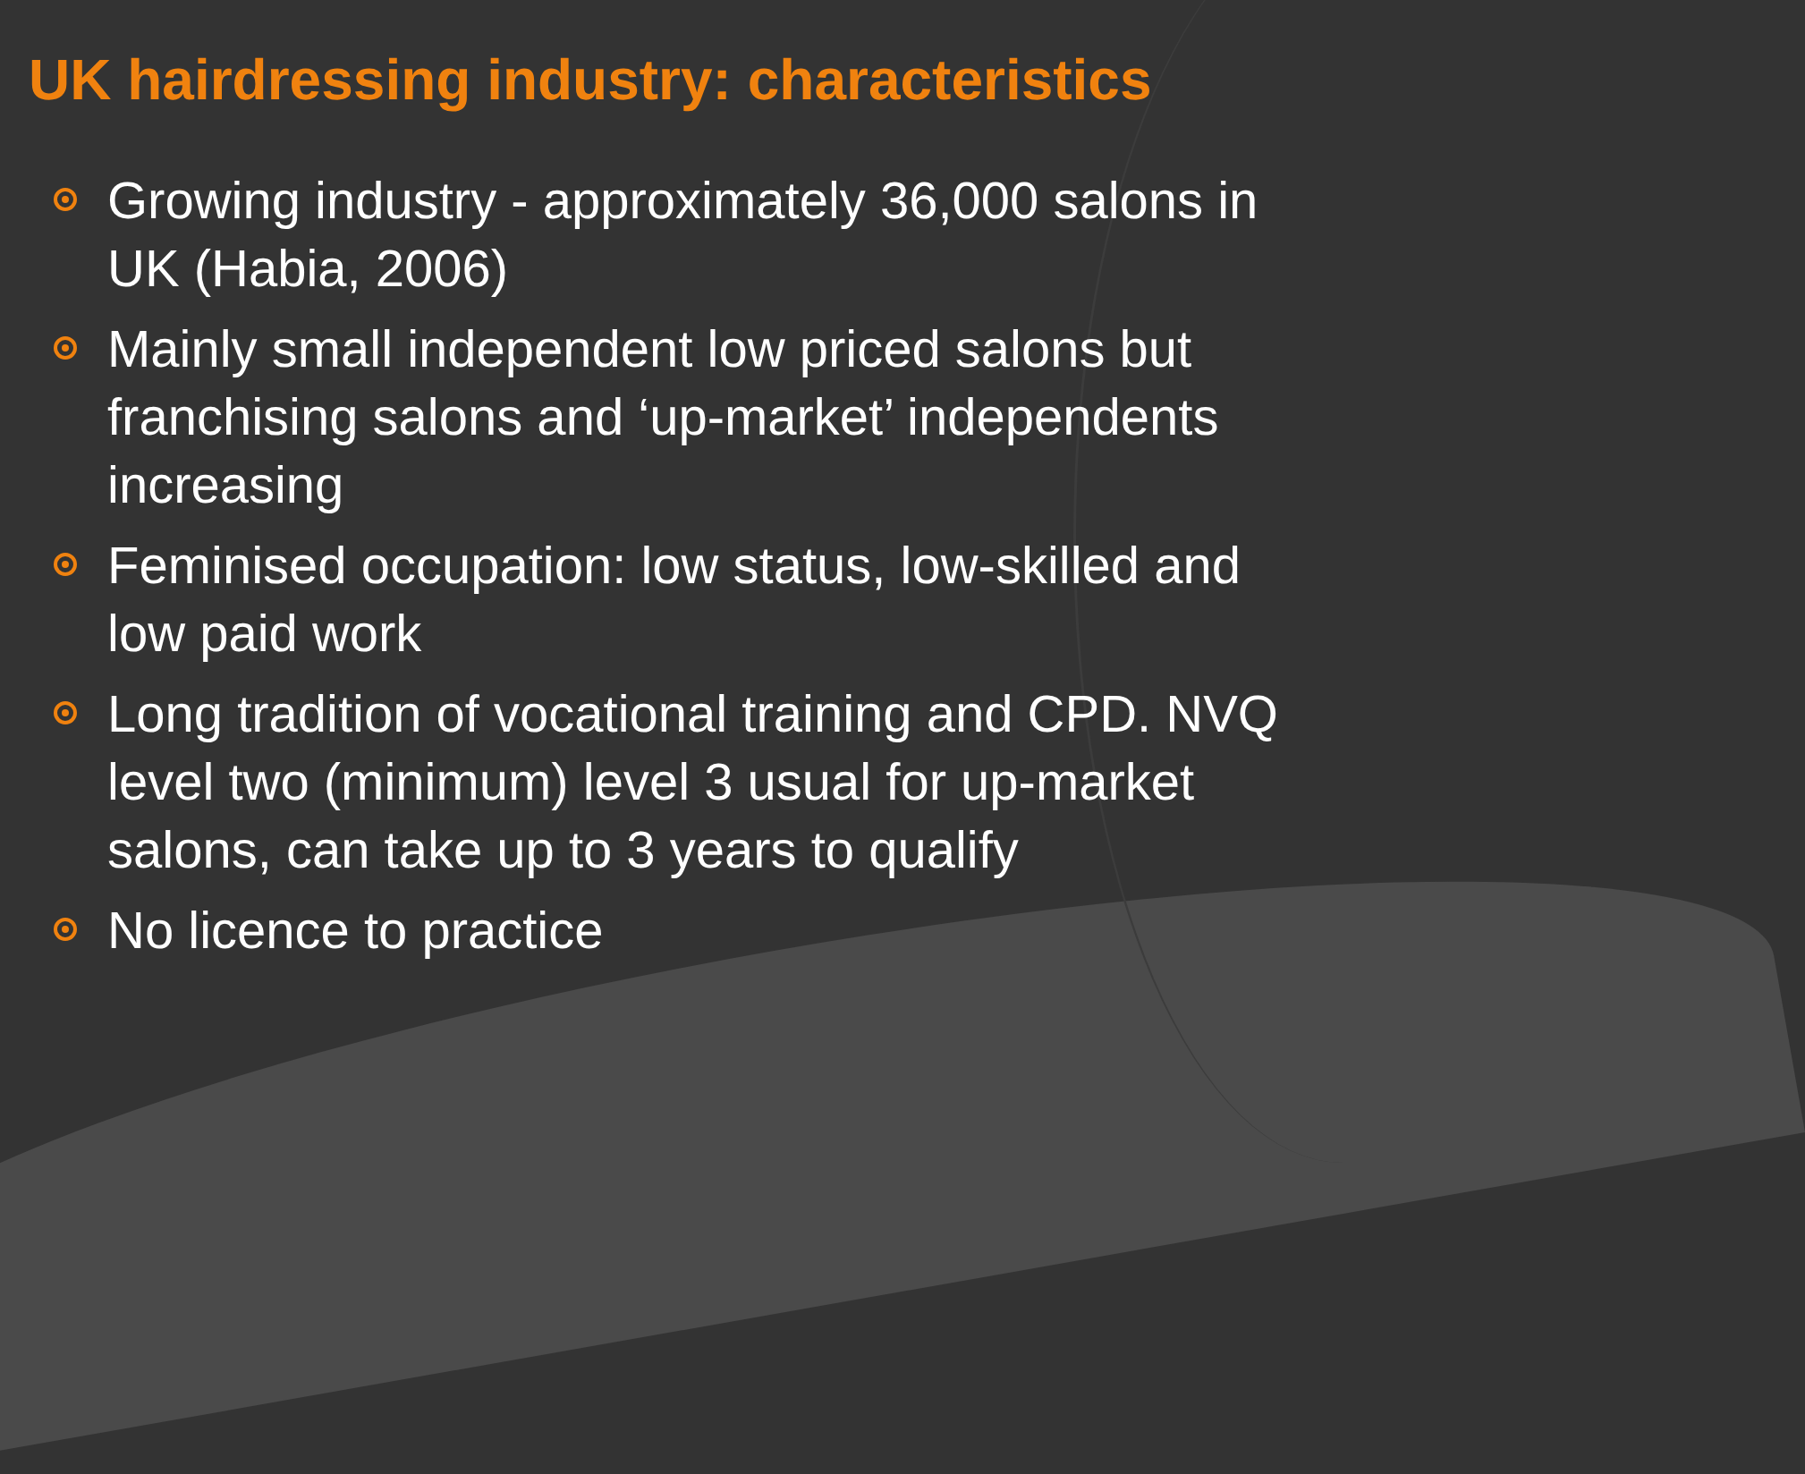UK hairdressing industry: characteristics
Growing industry - approximately 36,000 salons in UK (Habia, 2006)
Mainly small independent low priced salons but franchising salons and ‘up-market’ independents increasing
Feminised occupation: low status, low-skilled and low paid work
Long tradition of vocational training and CPD. NVQ level two (minimum) level 3 usual for up-market salons, can take up to 3 years to qualify
No licence to practice